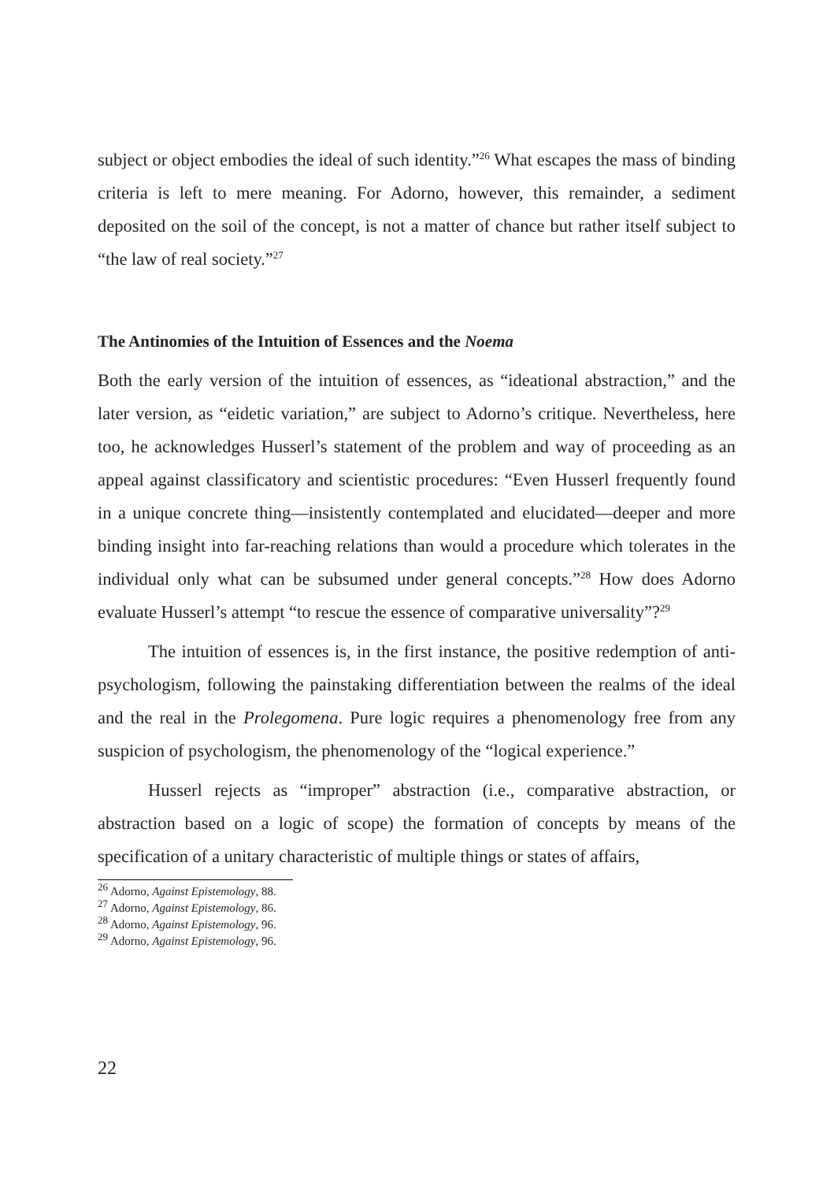subject or object embodies the ideal of such identity.”<sup>26</sup> What escapes the mass of binding criteria is left to mere meaning. For Adorno, however, this remainder, a sediment deposited on the soil of the concept, is not a matter of chance but rather itself subject to “the law of real society.”<sup>27</sup>
The Antinomies of the Intuition of Essences and the Noema
Both the early version of the intuition of essences, as “ideational abstraction,” and the later version, as “eidetic variation,” are subject to Adorno’s critique. Nevertheless, here too, he acknowledges Husserl’s statement of the problem and way of proceeding as an appeal against classificatory and scientistic procedures: “Even Husserl frequently found in a unique concrete thing—insistently contemplated and elucidated—deeper and more binding insight into far-reaching relations than would a procedure which tolerates in the individual only what can be subsumed under general concepts.”<sup>28</sup> How does Adorno evaluate Husserl’s attempt “to rescue the essence of comparative universality”?<sup>29</sup>
The intuition of essences is, in the first instance, the positive redemption of anti-psychologism, following the painstaking differentiation between the realms of the ideal and the real in the Prolegomena. Pure logic requires a phenomenology free from any suspicion of psychologism, the phenomenology of the “logical experience.”
Husserl rejects as “improper” abstraction (i.e., comparative abstraction, or abstraction based on a logic of scope) the formation of concepts by means of the specification of a unitary characteristic of multiple things or states of affairs,
<sup>26</sup> Adorno, Against Epistemology, 88.
<sup>27</sup> Adorno, Against Epistemology, 86.
<sup>28</sup> Adorno, Against Epistemology, 96.
<sup>29</sup> Adorno, Against Epistemology, 96.
22